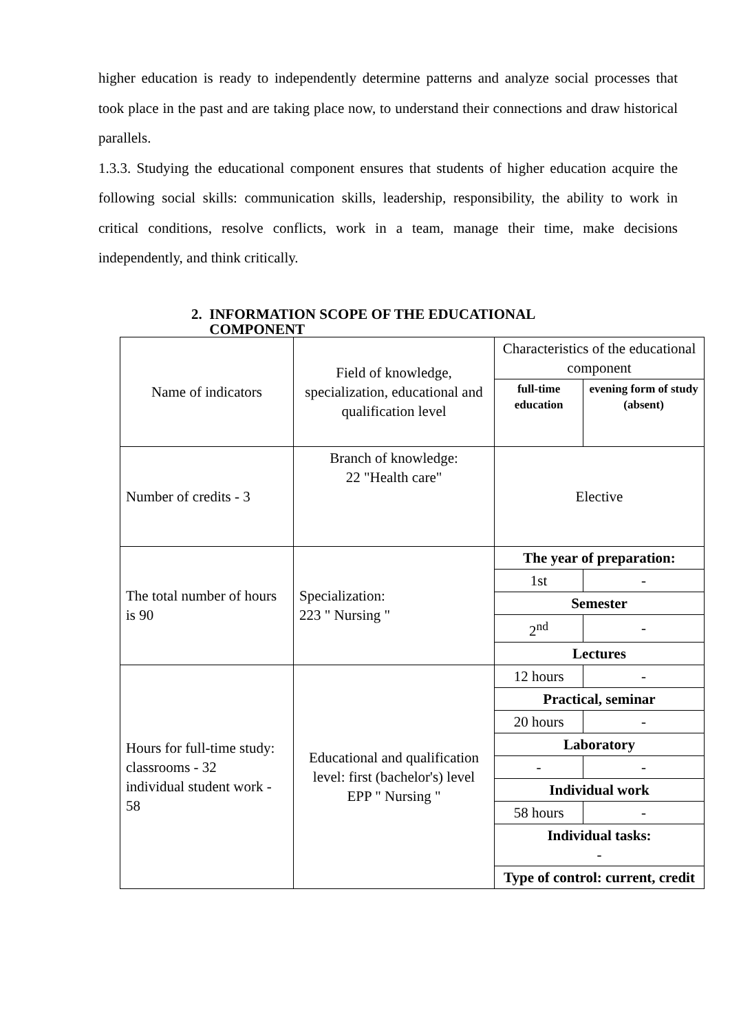higher education is ready to independently determine patterns and analyze social processes that took place in the past and are taking place now, to understand their connections and draw historical parallels.
1.3.3. Studying the educational component ensures that students of higher education acquire the following social skills: communication skills, leadership, responsibility, the ability to work in critical conditions, resolve conflicts, work in a team, manage their time, make decisions independently, and think critically.
2. INFORMATION SCOPE OF THE EDUCATIONAL
COMPONENT
| Name of indicators | Field of knowledge, specialization, educational and qualification level | Characteristics of the educational component | |
| | | full-time education | evening form of study (absent) |
| Number of credits - 3 | Branch of knowledge: 22 "Health care" | Elective | |
| The total number of hours is 90 | Specialization: 223 " Nursing " | The year of preparation: | |
| | | 1st | - |
| | | Semester | |
| | | 2<sup>nd</sup> | - |
| | | Lectures | |
| Hours for full-time study: classrooms - 32 individual student work - 58 | Educational and qualification level: first (bachelor's) level EPP " Nursing " | 12 hours | - |
| | | Practical, seminar | |
| | | 20 hours | - |
| | | Laboratory | |
| | | - | - |
| | | Individual work | |
| | | 58 hours | - |
| | | Individual tasks: - | |
| | | Type of control: current, credit | |